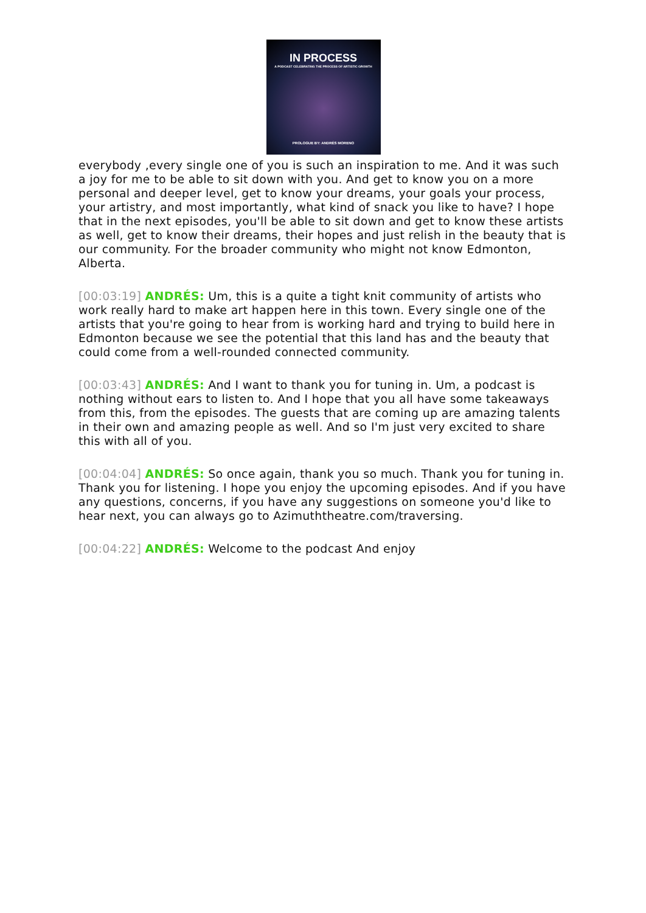IN PROCESS
A PODCAST CELEBRATING THE PROCESS OF ARTISTIC GROWTH
PROLOGUE BY: ANDRÉS MORENO
everybody ,every single one of you is such an inspiration to me. And it was such a joy for me to be able to sit down with you. And get to know you on a more personal and deeper level, get to know your dreams, your goals your process, your artistry, and most importantly, what kind of snack you like to have? I hope that in the next episodes, you'll be able to sit down and get to know these artists as well, get to know their dreams, their hopes and just relish in the beauty that is our community. For the broader community who might not know Edmonton, Alberta.
[00:03:19] ANDRÉS: Um, this is a quite a tight knit community of artists who work really hard to make art happen here in this town. Every single one of the artists that you're going to hear from is working hard and trying to build here in Edmonton because we see the potential that this land has and the beauty that could come from a well-rounded connected community.
[00:03:43] ANDRÉS: And I want to thank you for tuning in. Um, a podcast is nothing without ears to listen to. And I hope that you all have some takeaways from this, from the episodes. The guests that are coming up are amazing talents in their own and amazing people as well. And so I'm just very excited to share this with all of you.
[00:04:04] ANDRÉS: So once again, thank you so much. Thank you for tuning in. Thank you for listening. I hope you enjoy the upcoming episodes. And if you have any questions, concerns, if you have any suggestions on someone you'd like to hear next, you can always go to Azimuththeatre.com/traversing.
[00:04:22] ANDRÉS: Welcome to the podcast And enjoy